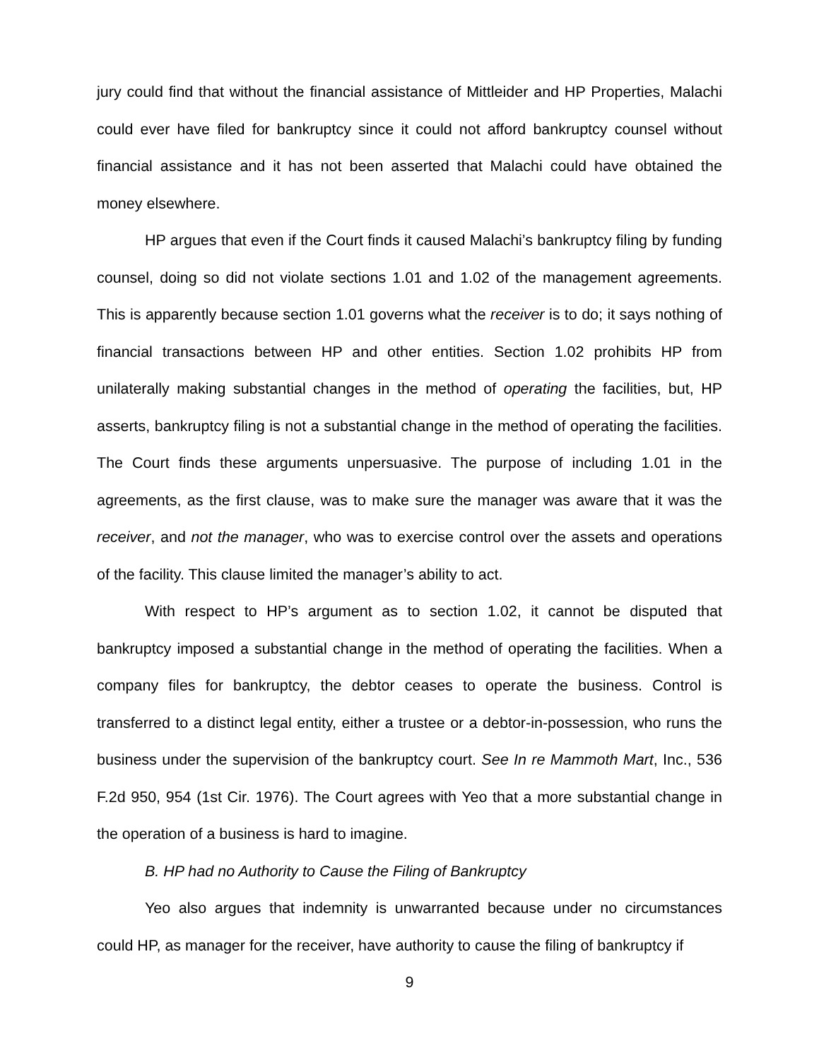jury could find that without the financial assistance of Mittleider and HP Properties, Malachi could ever have filed for bankruptcy since it could not afford bankruptcy counsel without financial assistance and it has not been asserted that Malachi could have obtained the money elsewhere.
HP argues that even if the Court finds it caused Malachi’s bankruptcy filing by funding counsel, doing so did not violate sections 1.01 and 1.02 of the management agreements. This is apparently because section 1.01 governs what the receiver is to do; it says nothing of financial transactions between HP and other entities. Section 1.02 prohibits HP from unilaterally making substantial changes in the method of operating the facilities, but, HP asserts, bankruptcy filing is not a substantial change in the method of operating the facilities. The Court finds these arguments unpersuasive. The purpose of including 1.01 in the agreements, as the first clause, was to make sure the manager was aware that it was the receiver, and not the manager, who was to exercise control over the assets and operations of the facility. This clause limited the manager’s ability to act.
With respect to HP’s argument as to section 1.02, it cannot be disputed that bankruptcy imposed a substantial change in the method of operating the facilities. When a company files for bankruptcy, the debtor ceases to operate the business. Control is transferred to a distinct legal entity, either a trustee or a debtor-in-possession, who runs the business under the supervision of the bankruptcy court. See In re Mammoth Mart, Inc., 536 F.2d 950, 954 (1st Cir. 1976). The Court agrees with Yeo that a more substantial change in the operation of a business is hard to imagine.
B. HP had no Authority to Cause the Filing of Bankruptcy
Yeo also argues that indemnity is unwarranted because under no circumstances could HP, as manager for the receiver, have authority to cause the filing of bankruptcy if
9